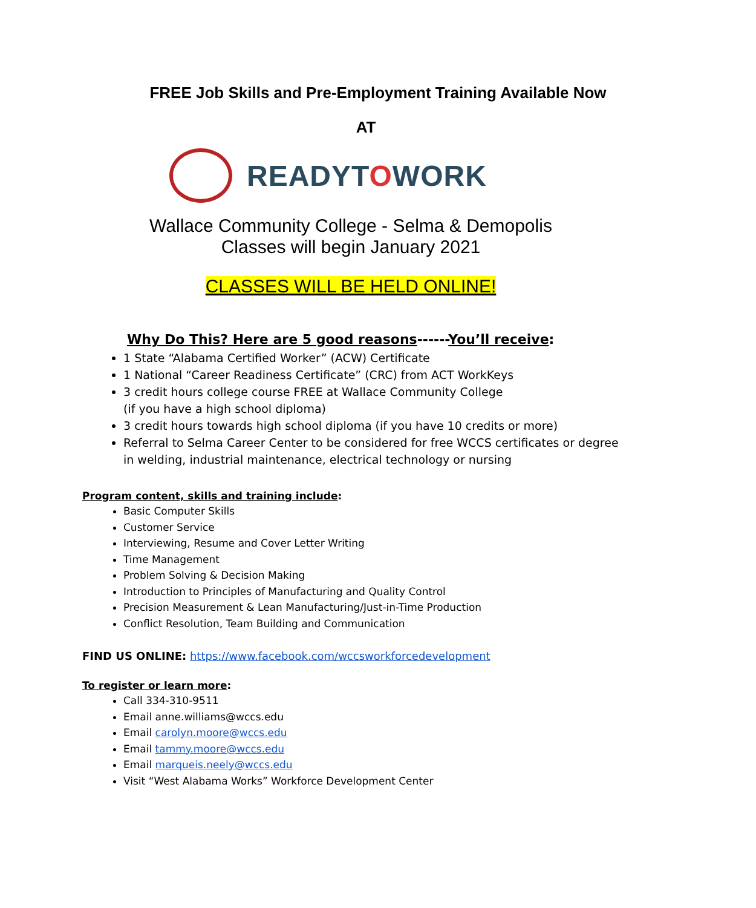FREE Job Skills and Pre-Employment Training Available Now
AT
READYTOWORK
Wallace Community College - Selma & Demopolis
Classes will begin January 2021
CLASSES WILL BE HELD ONLINE!
Why Do This? Here are 5 good reasons------You’ll receive:
1 State “Alabama Certified Worker” (ACW) Certificate
1 National “Career Readiness Certificate” (CRC) from ACT WorkKeys
3 credit hours college course FREE at Wallace Community College
(if you have a high school diploma)
3 credit hours towards high school diploma (if you have 10 credits or more)
Referral to Selma Career Center to be considered for free WCCS certificates or degree in welding, industrial maintenance, electrical technology or nursing
Program content, skills and training include:
Basic Computer Skills
Customer Service
Interviewing, Resume and Cover Letter Writing
Time Management
Problem Solving & Decision Making
Introduction to Principles of Manufacturing and Quality Control
Precision Measurement & Lean Manufacturing/Just-in-Time Production
Conflict Resolution, Team Building and Communication
FIND US ONLINE: https://www.facebook.com/wccsworkforcedevelopment
To register or learn more:
Call 334-310-9511
Email anne.williams@wccs.edu
Email carolyn.moore@wccs.edu
Email tammy.moore@wccs.edu
Email marqueis.neely@wccs.edu
Visit “West Alabama Works” Workforce Development Center